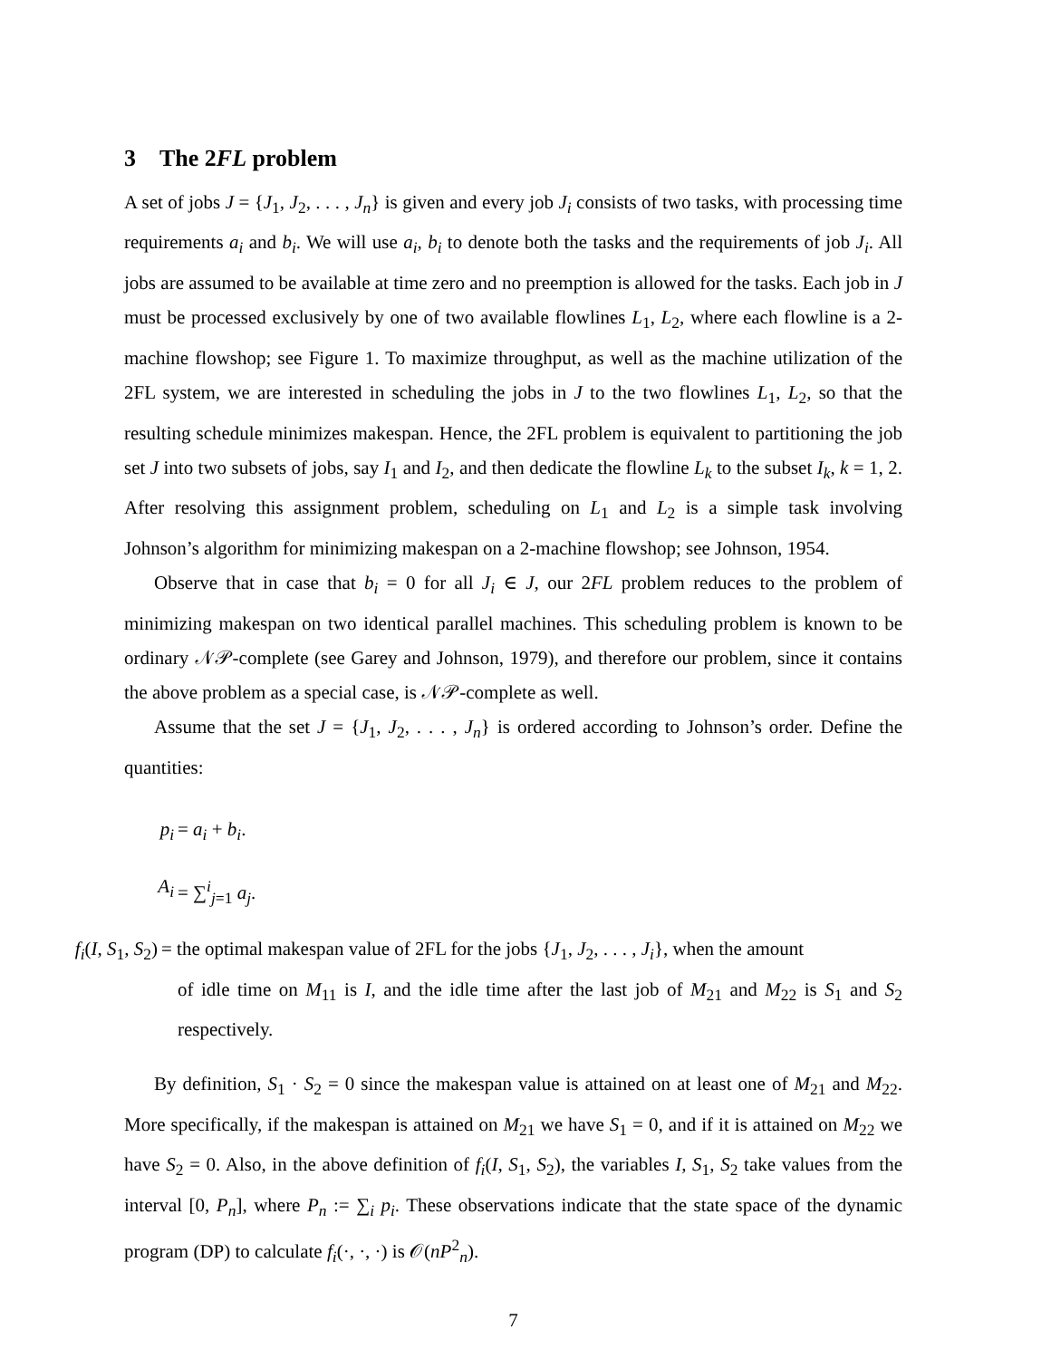3 The 2FL problem
A set of jobs J = {J<sub>1</sub>, J<sub>2</sub>, . . . , J<sub>n</sub>} is given and every job J<sub>i</sub> consists of two tasks, with processing time requirements a<sub>i</sub> and b<sub>i</sub>. We will use a<sub>i</sub>, b<sub>i</sub> to denote both the tasks and the requirements of job J<sub>i</sub>. All jobs are assumed to be available at time zero and no preemption is allowed for the tasks. Each job in J must be processed exclusively by one of two available flowlines L<sub>1</sub>, L<sub>2</sub>, where each flowline is a 2-machine flowshop; see Figure 1. To maximize throughput, as well as the machine utilization of the 2FL system, we are interested in scheduling the jobs in J to the two flowlines L<sub>1</sub>, L<sub>2</sub>, so that the resulting schedule minimizes makespan. Hence, the 2FL problem is equivalent to partitioning the job set J into two subsets of jobs, say I<sub>1</sub> and I<sub>2</sub>, and then dedicate the flowline L<sub>k</sub> to the subset I<sub>k</sub>, k = 1, 2. After resolving this assignment problem, scheduling on L<sub>1</sub> and L<sub>2</sub> is a simple task involving Johnson’s algorithm for minimizing makespan on a 2-machine flowshop; see Johnson, 1954.
Observe that in case that b<sub>i</sub> = 0 for all J<sub>i</sub> ∈ J, our 2FL problem reduces to the problem of minimizing makespan on two identical parallel machines. This scheduling problem is known to be ordinary 𝒩𝒫-complete (see Garey and Johnson, 1979), and therefore our problem, since it contains the above problem as a special case, is 𝒩𝒫-complete as well.
Assume that the set J = {J<sub>1</sub>, J<sub>2</sub>, . . . , J<sub>n</sub>} is ordered according to Johnson’s order. Define the quantities:
p<sub>i</sub> = a<sub>i</sub> + b<sub>i</sub>.
A<sub>i</sub> = ∑<sup>i</sup><sub>j=1</sub> a<sub>j</sub>.
f<sub>i</sub>(I, S<sub>1</sub>, S<sub>2</sub>)
= the optimal makespan value of 2FL for the jobs {J<sub>1</sub>, J<sub>2</sub>, . . . , J<sub>i</sub>}, when the amount
of idle time on M<sub>11</sub> is I, and the idle time after the last job of M<sub>21</sub> and M<sub>22</sub> is S<sub>1</sub> and S<sub>2</sub> respectively.
By definition, S<sub>1</sub> · S<sub>2</sub> = 0 since the makespan value is attained on at least one of M<sub>21</sub> and M<sub>22</sub>. More specifically, if the makespan is attained on M<sub>21</sub> we have S<sub>1</sub> = 0, and if it is attained on M<sub>22</sub> we have S<sub>2</sub> = 0. Also, in the above definition of f<sub>i</sub>(I, S<sub>1</sub>, S<sub>2</sub>), the variables I, S<sub>1</sub>, S<sub>2</sub> take values from the interval [0, P<sub>n</sub>], where P<sub>n</sub> := ∑<sub>i</sub> p<sub>i</sub>. These observations indicate that the state space of the dynamic program (DP) to calculate f<sub>i</sub>(·, ·, ·) is 𝒪(nP<sup>2</sup><sub>n</sub>).
7